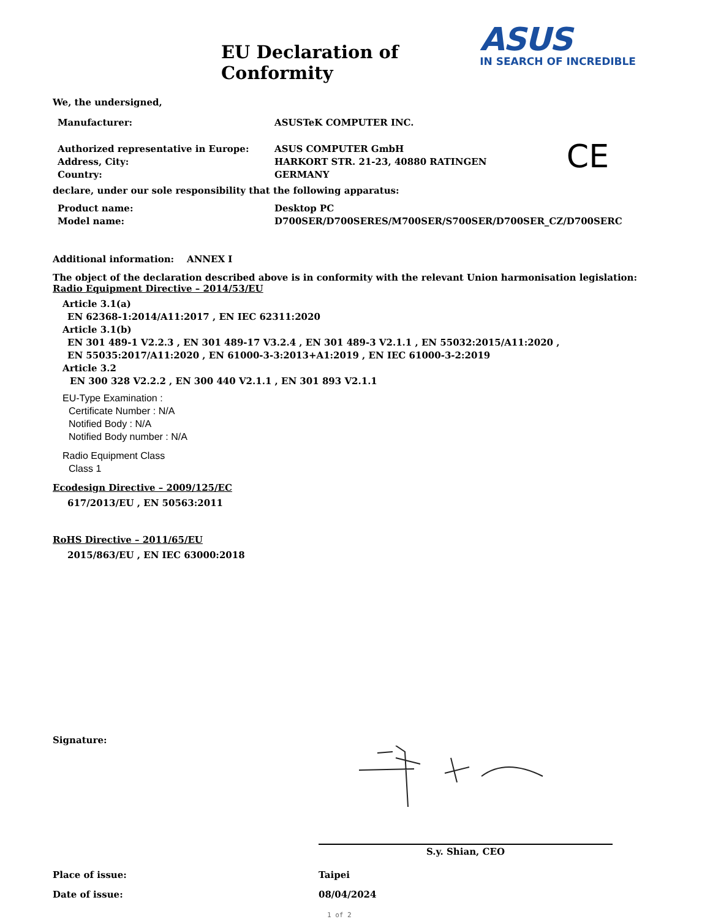EU Declaration of Conformity
ASUS
IN SEARCH OF INCREDIBLE
We, the undersigned,
Manufacturer: ASUSTeK COMPUTER INC.
Authorized representative in Europe: ASUS COMPUTER GmbH
Address, City: HARKORT STR. 21-23, 40880 RATINGEN
Country: GERMANY
CE
declare, under our sole responsibility that the following apparatus:
Product name: Desktop PC
Model name: D700SER/D700SERES/M700SER/S700SER/D700SER_CZ/D700SERC
Additional information: ANNEX I
The object of the declaration described above is in conformity with the relevant Union harmonisation legislation:
Radio Equipment Directive – 2014/53/EU
Article 3.1(a)
EN 62368-1:2014/A11:2017 , EN IEC 62311:2020
Article 3.1(b)
EN 301 489-1 V2.2.3 , EN 301 489-17 V3.2.4 , EN 301 489-3 V2.1.1 , EN 55032:2015/A11:2020 ,
EN 55035:2017/A11:2020 , EN 61000-3-3:2013+A1:2019 , EN IEC 61000-3-2:2019
Article 3.2
EN 300 328 V2.2.2 , EN 300 440 V2.1.1 , EN 301 893 V2.1.1
EU-Type Examination :
Certificate Number : N/A
Notified Body : N/A
Notified Body number : N/A
Radio Equipment Class
Class 1
Ecodesign Directive – 2009/125/EC
617/2013/EU , EN 50563:2011
RoHS Directive – 2011/65/EU
2015/863/EU , EN IEC 63000:2018
Signature:
S.y. Shian, CEO
Place of issue: Taipei
Date of issue: 08/04/2024
1 of 2